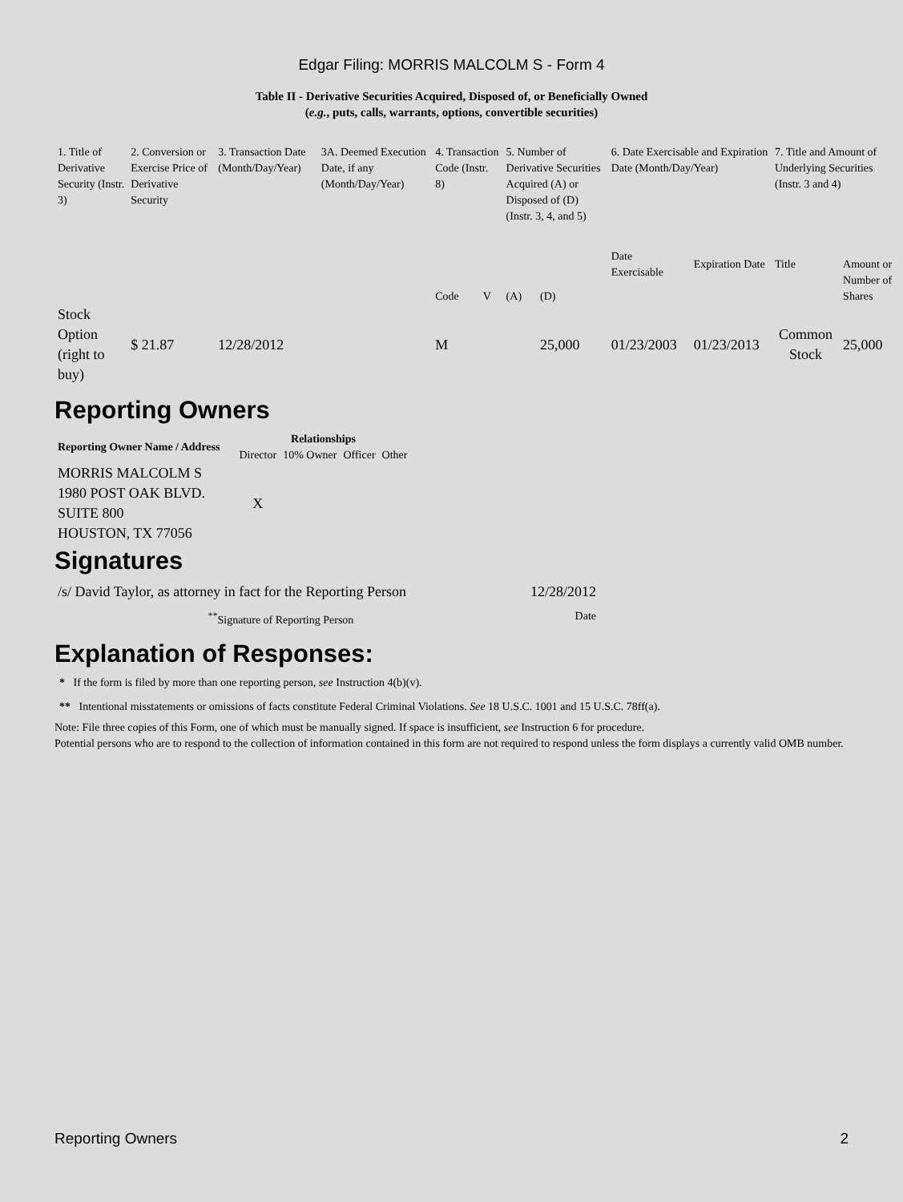Edgar Filing: MORRIS MALCOLM S - Form 4
Table II - Derivative Securities Acquired, Disposed of, or Beneficially Owned
(e.g., puts, calls, warrants, options, convertible securities)
| 1. Title of Derivative Security (Instr. 3) | 2. Conversion or Exercise Price of Derivative Security | 3. Transaction Date (Month/Day/Year) | 3A. Deemed Execution Date, if any (Month/Day/Year) | 4. Transaction Code (Instr. 8) | | 5. Number of Derivative Securities Acquired (A) or Disposed of (D) (Instr. 3, 4, and 5) | | 6. Date Exercisable and Expiration Date (Month/Day/Year) | | 7. Title and Amount of Underlying Securities (Instr. 3 and 4) | |
| --- | --- | --- | --- | --- | --- | --- | --- | --- | --- | --- | --- |
| | | | | Code | V | (A) | (D) | Date Exercisable | Expiration Date | Title | Amount or Number of Shares |
| Stock Option (right to buy) | $ 21.87 | 12/28/2012 | | M | | | 25,000 | 01/23/2003 | 01/23/2013 | Common Stock | 25,000 |
Reporting Owners
| Reporting Owner Name / Address | Relationships | | | |
| --- | --- | --- | --- | --- |
| | Director | 10% Owner | Officer | Other |
| MORRIS MALCOLM S 1980 POST OAK BLVD. SUITE 800 HOUSTON, TX 77056 | X | | | |
Signatures
| /s/ David Taylor, as attorney in fact for the Reporting Person | 12/28/2012 |
| <sup>**</sup> Signature of Reporting Person | Date |
Explanation of Responses:
* If the form is filed by more than one reporting person, see Instruction 4(b)(v).
** Intentional misstatements or omissions of facts constitute Federal Criminal Violations. See 18 U.S.C. 1001 and 15 U.S.C. 78ff(a).
Note: File three copies of this Form, one of which must be manually signed. If space is insufficient, see Instruction 6 for procedure.
Potential persons who are to respond to the collection of information contained in this form are not required to respond unless the form displays a currently valid OMB number.
Reporting Owners 2